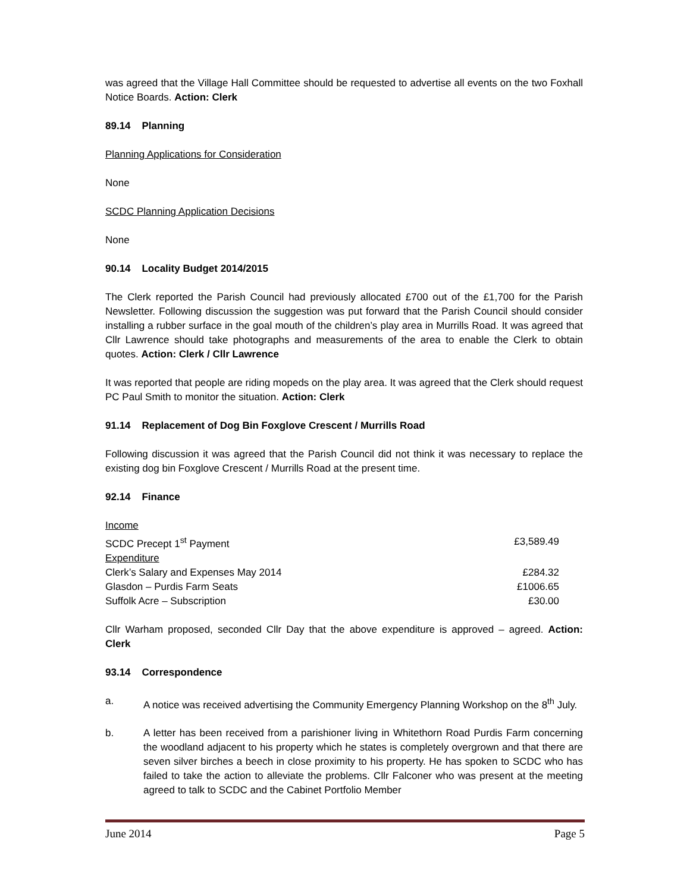was agreed that the Village Hall Committee should be requested to advertise all events on the two Foxhall Notice Boards. Action: Clerk
89.14 Planning
Planning Applications for Consideration
None
SCDC Planning Application Decisions
None
90.14 Locality Budget 2014/2015
The Clerk reported the Parish Council had previously allocated £700 out of the £1,700 for the Parish Newsletter. Following discussion the suggestion was put forward that the Parish Council should consider installing a rubber surface in the goal mouth of the children’s play area in Murrills Road. It was agreed that Cllr Lawrence should take photographs and measurements of the area to enable the Clerk to obtain quotes. Action: Clerk / Cllr Lawrence
It was reported that people are riding mopeds on the play area. It was agreed that the Clerk should request PC Paul Smith to monitor the situation. Action: Clerk
91.14 Replacement of Dog Bin Foxglove Crescent / Murrills Road
Following discussion it was agreed that the Parish Council did not think it was necessary to replace the existing dog bin Foxglove Crescent / Murrills Road at the present time.
92.14 Finance
| Income | |
| SCDC Precept 1<sup>st</sup> Payment | £3,589.49 |
| Expenditure | |
| Clerk’s Salary and Expenses May 2014 | £284.32 |
| Glasdon – Purdis Farm Seats | £1006.65 |
| Suffolk Acre – Subscription | £30.00 |
Cllr Warham proposed, seconded Cllr Day that the above expenditure is approved – agreed. Action: Clerk
93.14 Correspondence
a. A notice was received advertising the Community Emergency Planning Workshop on the 8<sup>th</sup> July.
b. A letter has been received from a parishioner living in Whitethorn Road Purdis Farm concerning the woodland adjacent to his property which he states is completely overgrown and that there are seven silver birches a beech in close proximity to his property. He has spoken to SCDC who has failed to take the action to alleviate the problems. Cllr Falconer who was present at the meeting agreed to talk to SCDC and the Cabinet Portfolio Member
June 2014 Page 5